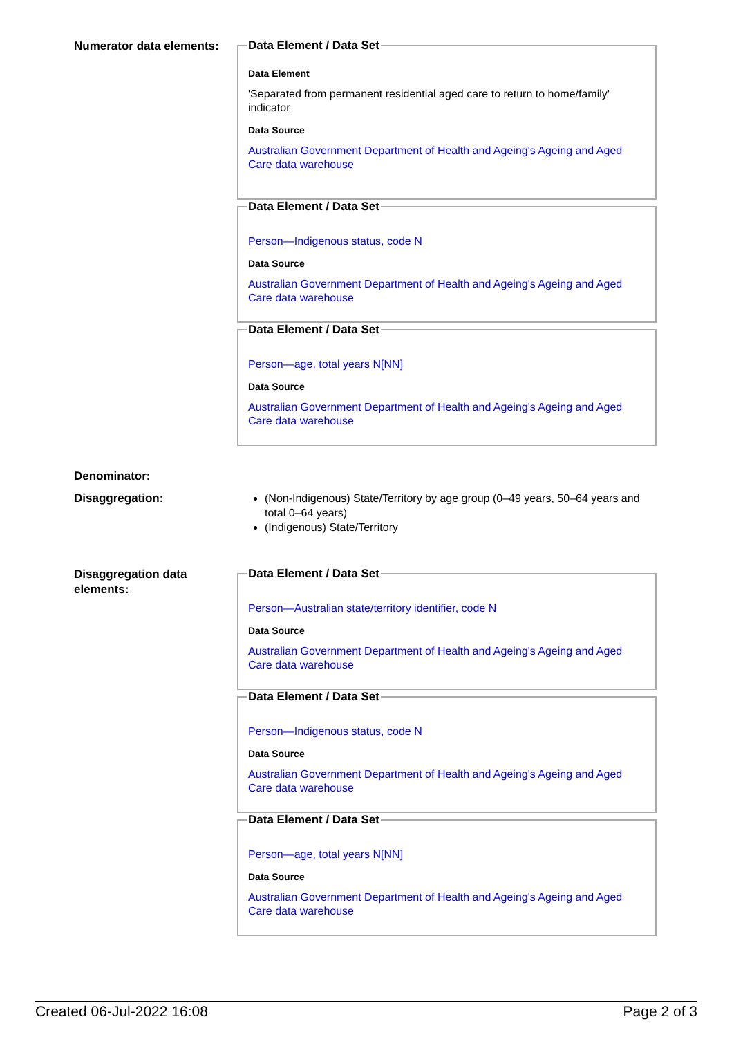Numerator data elements:
Data Element / Data Set
Data Element
'Separated from permanent residential aged care to return to home/family' indicator
Data Source
Australian Government Department of Health and Ageing's Ageing and Aged Care data warehouse
Data Element / Data Set
Person—Indigenous status, code N
Data Source
Australian Government Department of Health and Ageing's Ageing and Aged Care data warehouse
Data Element / Data Set
Person—age, total years N[NN]
Data Source
Australian Government Department of Health and Ageing's Ageing and Aged Care data warehouse
Denominator:
Disaggregation:
(Non-Indigenous) State/Territory by age group (0–49 years, 50–64 years and total 0–64 years)
(Indigenous) State/Territory
Disaggregation data elements:
Data Element / Data Set
Person—Australian state/territory identifier, code N
Data Source
Australian Government Department of Health and Ageing's Ageing and Aged Care data warehouse
Data Element / Data Set
Person—Indigenous status, code N
Data Source
Australian Government Department of Health and Ageing's Ageing and Aged Care data warehouse
Data Element / Data Set
Person—age, total years N[NN]
Data Source
Australian Government Department of Health and Ageing's Ageing and Aged Care data warehouse
Created 06-Jul-2022 16:08 Page 2 of 3